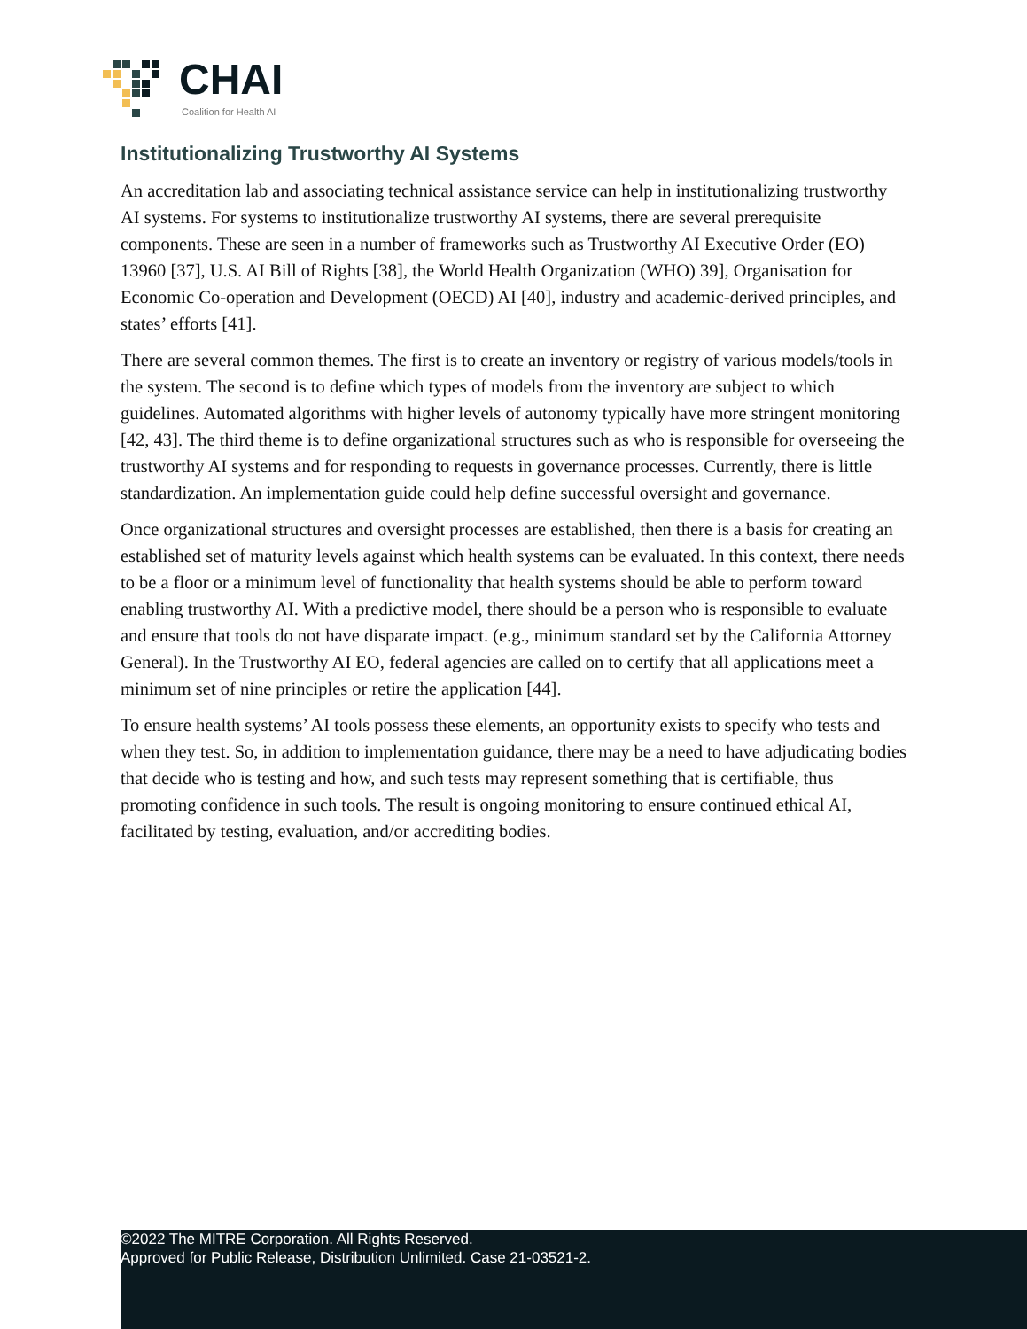CHAI
Coalition for Health AI
Institutionalizing Trustworthy AI Systems
An accreditation lab and associating technical assistance service can help in institutionalizing trustworthy AI systems. For systems to institutionalize trustworthy AI systems, there are several prerequisite components. These are seen in a number of frameworks such as Trustworthy AI Executive Order (EO) 13960 [37], U.S. AI Bill of Rights [38], the World Health Organization (WHO) 39], Organisation for Economic Co-operation and Development (OECD) AI [40], industry and academic-derived principles, and states’ efforts [41].
There are several common themes. The first is to create an inventory or registry of various models/tools in the system. The second is to define which types of models from the inventory are subject to which guidelines. Automated algorithms with higher levels of autonomy typically have more stringent monitoring [42, 43]. The third theme is to define organizational structures such as who is responsible for overseeing the trustworthy AI systems and for responding to requests in governance processes. Currently, there is little standardization. An implementation guide could help define successful oversight and governance.
Once organizational structures and oversight processes are established, then there is a basis for creating an established set of maturity levels against which health systems can be evaluated. In this context, there needs to be a floor or a minimum level of functionality that health systems should be able to perform toward enabling trustworthy AI. With a predictive model, there should be a person who is responsible to evaluate and ensure that tools do not have disparate impact. (e.g., minimum standard set by the California Attorney General). In the Trustworthy AI EO, federal agencies are called on to certify that all applications meet a minimum set of nine principles or retire the application [44].
To ensure health systems’ AI tools possess these elements, an opportunity exists to specify who tests and when they test. So, in addition to implementation guidance, there may be a need to have adjudicating bodies that decide who is testing and how, and such tests may represent something that is certifiable, thus promoting confidence in such tools. The result is ongoing monitoring to ensure continued ethical AI, facilitated by testing, evaluation, and/or accrediting bodies.
©2022 The MITRE Corporation. All Rights Reserved.
Approved for Public Release, Distribution Unlimited. Case 21-03521-2.